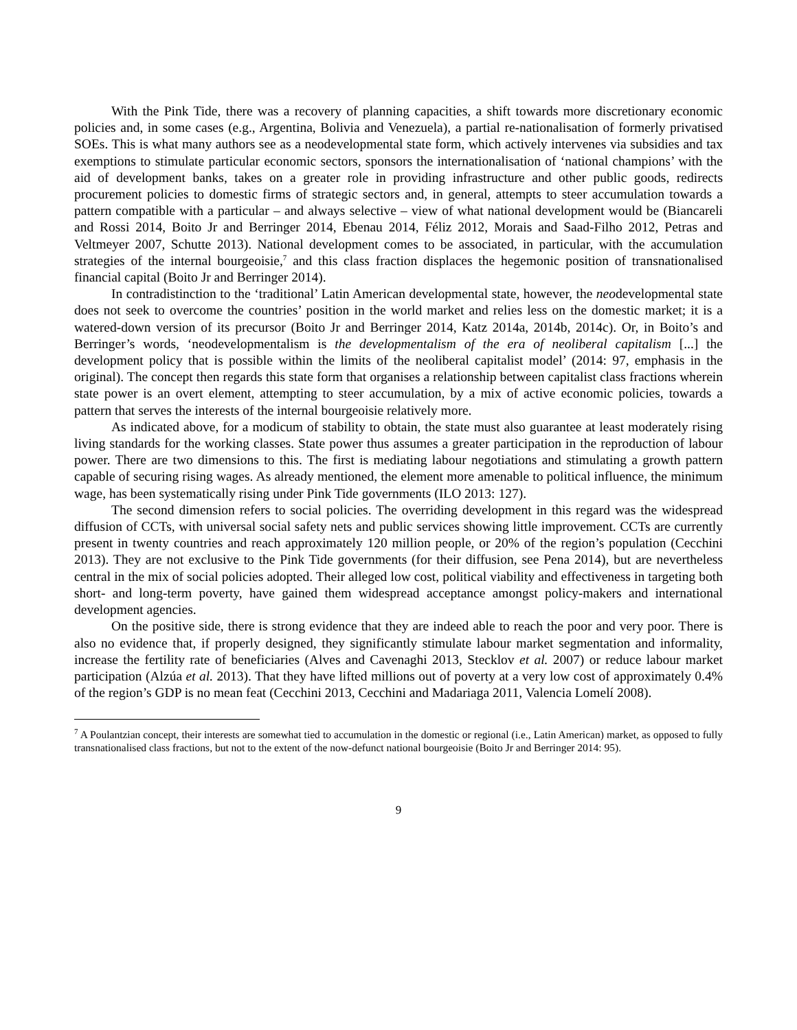With the Pink Tide, there was a recovery of planning capacities, a shift towards more discretionary economic policies and, in some cases (e.g., Argentina, Bolivia and Venezuela), a partial re-nationalisation of formerly privatised SOEs. This is what many authors see as a neodevelopmental state form, which actively intervenes via subsidies and tax exemptions to stimulate particular economic sectors, sponsors the internationalisation of ‘national champions’ with the aid of development banks, takes on a greater role in providing infrastructure and other public goods, redirects procurement policies to domestic firms of strategic sectors and, in general, attempts to steer accumulation towards a pattern compatible with a particular – and always selective – view of what national development would be (Biancareli and Rossi 2014, Boito Jr and Berringer 2014, Ebenau 2014, Féliz 2012, Morais and Saad-Filho 2012, Petras and Veltmeyer 2007, Schutte 2013). National development comes to be associated, in particular, with the accumulation strategies of the internal bourgeoisie,<sup>7</sup> and this class fraction displaces the hegemonic position of transnationalised financial capital (Boito Jr and Berringer 2014).
In contradistinction to the ‘traditional’ Latin American developmental state, however, the neodevelopmental state does not seek to overcome the countries’ position in the world market and relies less on the domestic market; it is a watered-down version of its precursor (Boito Jr and Berringer 2014, Katz 2014a, 2014b, 2014c). Or, in Boito’s and Berringer’s words, ‘neodevelopmentalism is the developmentalism of the era of neoliberal capitalism [...] the development policy that is possible within the limits of the neoliberal capitalist model’ (2014: 97, emphasis in the original). The concept then regards this state form that organises a relationship between capitalist class fractions wherein state power is an overt element, attempting to steer accumulation, by a mix of active economic policies, towards a pattern that serves the interests of the internal bourgeoisie relatively more.
As indicated above, for a modicum of stability to obtain, the state must also guarantee at least moderately rising living standards for the working classes. State power thus assumes a greater participation in the reproduction of labour power. There are two dimensions to this. The first is mediating labour negotiations and stimulating a growth pattern capable of securing rising wages. As already mentioned, the element more amenable to political influence, the minimum wage, has been systematically rising under Pink Tide governments (ILO 2013: 127).
The second dimension refers to social policies. The overriding development in this regard was the widespread diffusion of CCTs, with universal social safety nets and public services showing little improvement. CCTs are currently present in twenty countries and reach approximately 120 million people, or 20% of the region’s population (Cecchini 2013). They are not exclusive to the Pink Tide governments (for their diffusion, see Pena 2014), but are nevertheless central in the mix of social policies adopted. Their alleged low cost, political viability and effectiveness in targeting both short- and long-term poverty, have gained them widespread acceptance amongst policy-makers and international development agencies.
On the positive side, there is strong evidence that they are indeed able to reach the poor and very poor. There is also no evidence that, if properly designed, they significantly stimulate labour market segmentation and informality, increase the fertility rate of beneficiaries (Alves and Cavenaghi 2013, Stecklov et al. 2007) or reduce labour market participation (Alzúa et al. 2013). That they have lifted millions out of poverty at a very low cost of approximately 0.4% of the region’s GDP is no mean feat (Cecchini 2013, Cecchini and Madariaga 2011, Valencia Lomelí 2008).
<sup>7</sup> A Poulantzian concept, their interests are somewhat tied to accumulation in the domestic or regional (i.e., Latin American) market, as opposed to fully transnationalised class fractions, but not to the extent of the now-defunct national bourgeoisie (Boito Jr and Berringer 2014: 95).
9